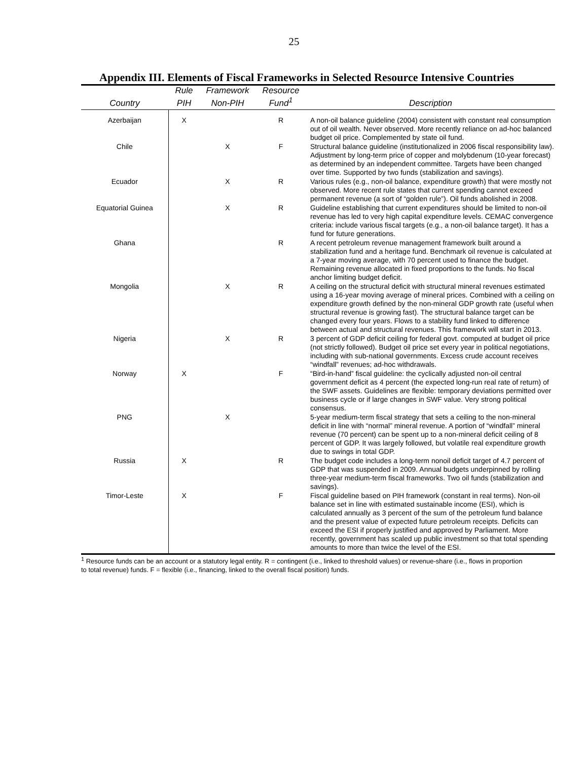25
Appendix III. Elements of Fiscal Frameworks in Selected Resource Intensive Countries
| | Rule | Framework | Resource | |
| --- | --- | --- | --- | --- |
| Country | PIH | Non-PIH | Fund<sup>1</sup> | Description |
| Azerbaijan | X | | R | A non-oil balance guideline (2004) consistent with constant real consumption out of oil wealth. Never observed. More recently reliance on ad-hoc balanced budget oil price. Complemented by state oil fund. |
| Chile | | X | F | Structural balance guideline (institutionalized in 2006 fiscal responsibility law). Adjustment by long-term price of copper and molybdenum (10-year forecast) as determined by an independent committee. Targets have been changed over time. Supported by two funds (stabilization and savings). |
| Ecuador | | X | R | Various rules (e.g., non-oil balance, expenditure growth) that were mostly not observed. More recent rule states that current spending cannot exceed permanent revenue (a sort of “golden rule”). Oil funds abolished in 2008. |
| Equatorial Guinea | | X | R | Guideline establishing that current expenditures should be limited to non-oil revenue has led to very high capital expenditure levels. CEMAC convergence criteria: include various fiscal targets (e.g., a non-oil balance target). It has a fund for future generations. |
| Ghana | | | R | A recent petroleum revenue management framework built around a stabilization fund and a heritage fund. Benchmark oil revenue is calculated at a 7-year moving average, with 70 percent used to finance the budget. Remaining revenue allocated in fixed proportions to the funds. No fiscal anchor limiting budget deficit. |
| Mongolia | | X | R | A ceiling on the structural deficit with structural mineral revenues estimated using a 16-year moving average of mineral prices. Combined with a ceiling on expenditure growth defined by the non-mineral GDP growth rate (useful when structural revenue is growing fast). The structural balance target can be changed every four years. Flows to a stability fund linked to difference between actual and structural revenues. This framework will start in 2013. |
| Nigeria | | X | R | 3 percent of GDP deficit ceiling for federal govt. computed at budget oil price (not strictly followed). Budget oil price set every year in political negotiations, including with sub-national governments. Excess crude account receives “windfall” revenues; ad-hoc withdrawals. |
| Norway | X | | F | “Bird-in-hand” fiscal guideline: the cyclically adjusted non-oil central government deficit as 4 percent (the expected long-run real rate of return) of the SWF assets. Guidelines are flexible: temporary deviations permitted over business cycle or if large changes in SWF value. Very strong political consensus. |
| PNG | | X | | 5-year medium-term fiscal strategy that sets a ceiling to the non-mineral deficit in line with “normal” mineral revenue. A portion of “windfall” mineral revenue (70 percent) can be spent up to a non-mineral deficit ceiling of 8 percent of GDP. It was largely followed, but volatile real expenditure growth due to swings in total GDP. |
| Russia | X | | R | The budget code includes a long-term nonoil deficit target of 4.7 percent of GDP that was suspended in 2009. Annual budgets underpinned by rolling three-year medium-term fiscal frameworks. Two oil funds (stabilization and savings). |
| Timor-Leste | X | | F | Fiscal guideline based on PIH framework (constant in real terms). Non-oil balance set in line with estimated sustainable income (ESI), which is calculated annually as 3 percent of the sum of the petroleum fund balance and the present value of expected future petroleum receipts. Deficits can exceed the ESI if properly justified and approved by Parliament. More recently, government has scaled up public investment so that total spending amounts to more than twice the level of the ESI. |
<sup>1</sup> Resource funds can be an account or a statutory legal entity. R = contingent (i.e., linked to threshold values) or revenue-share (i.e., flows in proportion to total revenue) funds. F = flexible (i.e., financing, linked to the overall fiscal position) funds.